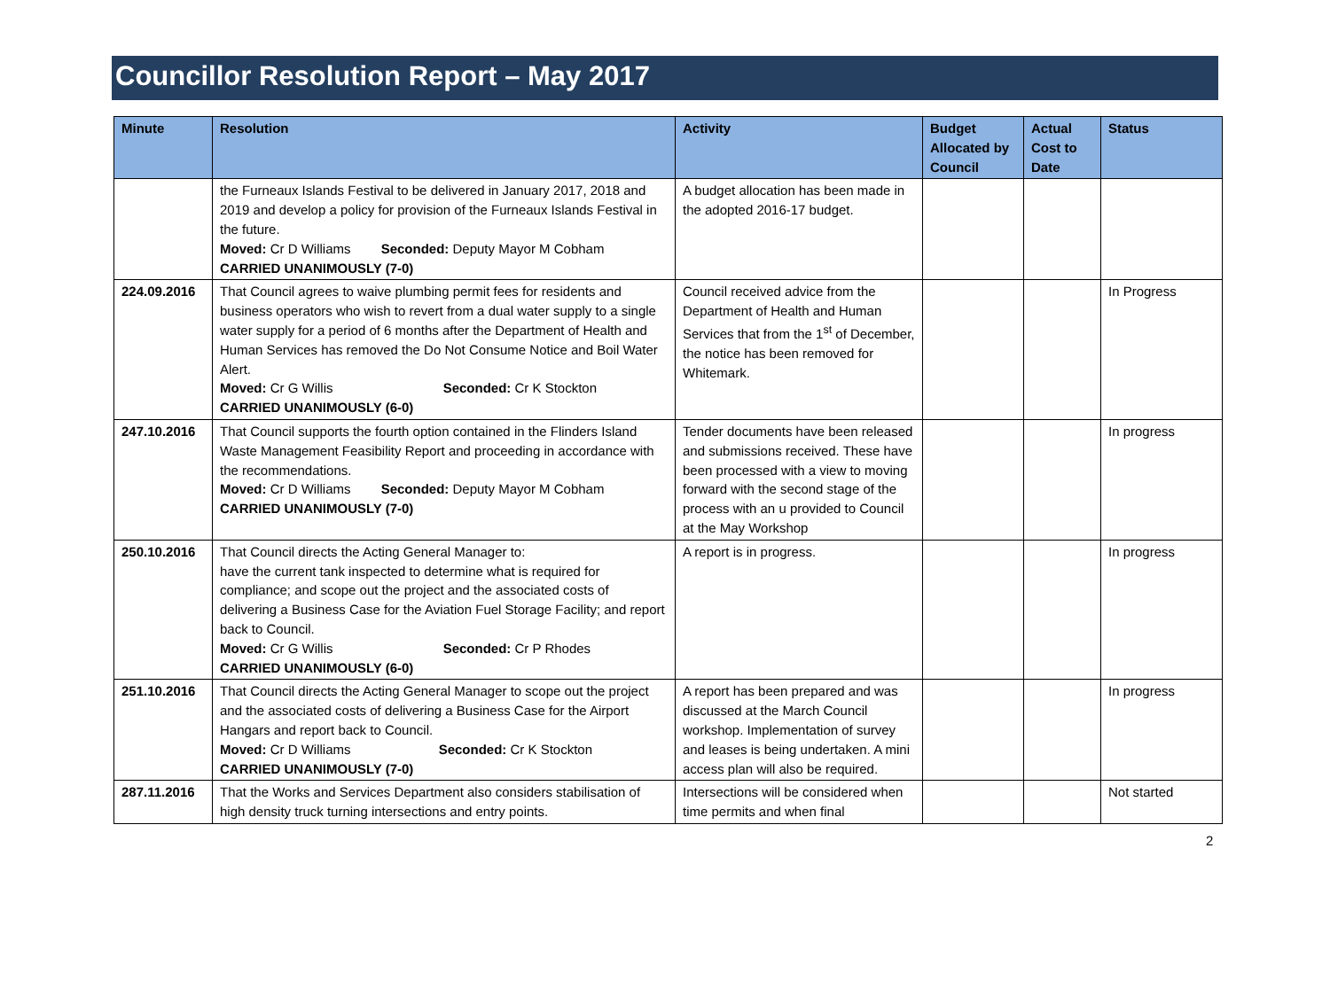Councillor Resolution Report – May 2017
| Minute | Resolution | Activity | Budget Allocated by Council | Actual Cost to Date | Status |
| --- | --- | --- | --- | --- | --- |
| | the Furneaux Islands Festival to be delivered in January 2017, 2018 and 2019 and develop a policy for provision of the Furneaux Islands Festival in the future. Moved: Cr D Williams Seconded: Deputy Mayor M Cobham CARRIED UNANIMOUSLY (7-0) | A budget allocation has been made in the adopted 2016-17 budget. | | | |
| 224.09.2016 | That Council agrees to waive plumbing permit fees for residents and business operators who wish to revert from a dual water supply to a single water supply for a period of 6 months after the Department of Health and Human Services has removed the Do Not Consume Notice and Boil Water Alert. Moved: Cr G Willis Seconded: Cr K Stockton CARRIED UNANIMOUSLY (6-0) | Council received advice from the Department of Health and Human Services that from the 1<sup>st</sup> of December, the notice has been removed for Whitemark. | | | In Progress |
| 247.10.2016 | That Council supports the fourth option contained in the Flinders Island Waste Management Feasibility Report and proceeding in accordance with the recommendations. Moved: Cr D Williams Seconded: Deputy Mayor M Cobham CARRIED UNANIMOUSLY (7-0) | Tender documents have been released and submissions received. These have been processed with a view to moving forward with the second stage of the process with an u provided to Council at the May Workshop | | | In progress |
| 250.10.2016 | That Council directs the Acting General Manager to: have the current tank inspected to determine what is required for compliance; and scope out the project and the associated costs of delivering a Business Case for the Aviation Fuel Storage Facility; and report back to Council. Moved: Cr G Willis Seconded: Cr P Rhodes CARRIED UNANIMOUSLY (6-0) | A report is in progress. | | | In progress |
| 251.10.2016 | That Council directs the Acting General Manager to scope out the project and the associated costs of delivering a Business Case for the Airport Hangars and report back to Council. Moved: Cr D Williams Seconded: Cr K Stockton CARRIED UNANIMOUSLY (7-0) | A report has been prepared and was discussed at the March Council workshop. Implementation of survey and leases is being undertaken. A mini access plan will also be required. | | | In progress |
| 287.11.2016 | That the Works and Services Department also considers stabilisation of high density truck turning intersections and entry points. | Intersections will be considered when time permits and when final | | | Not started |
2